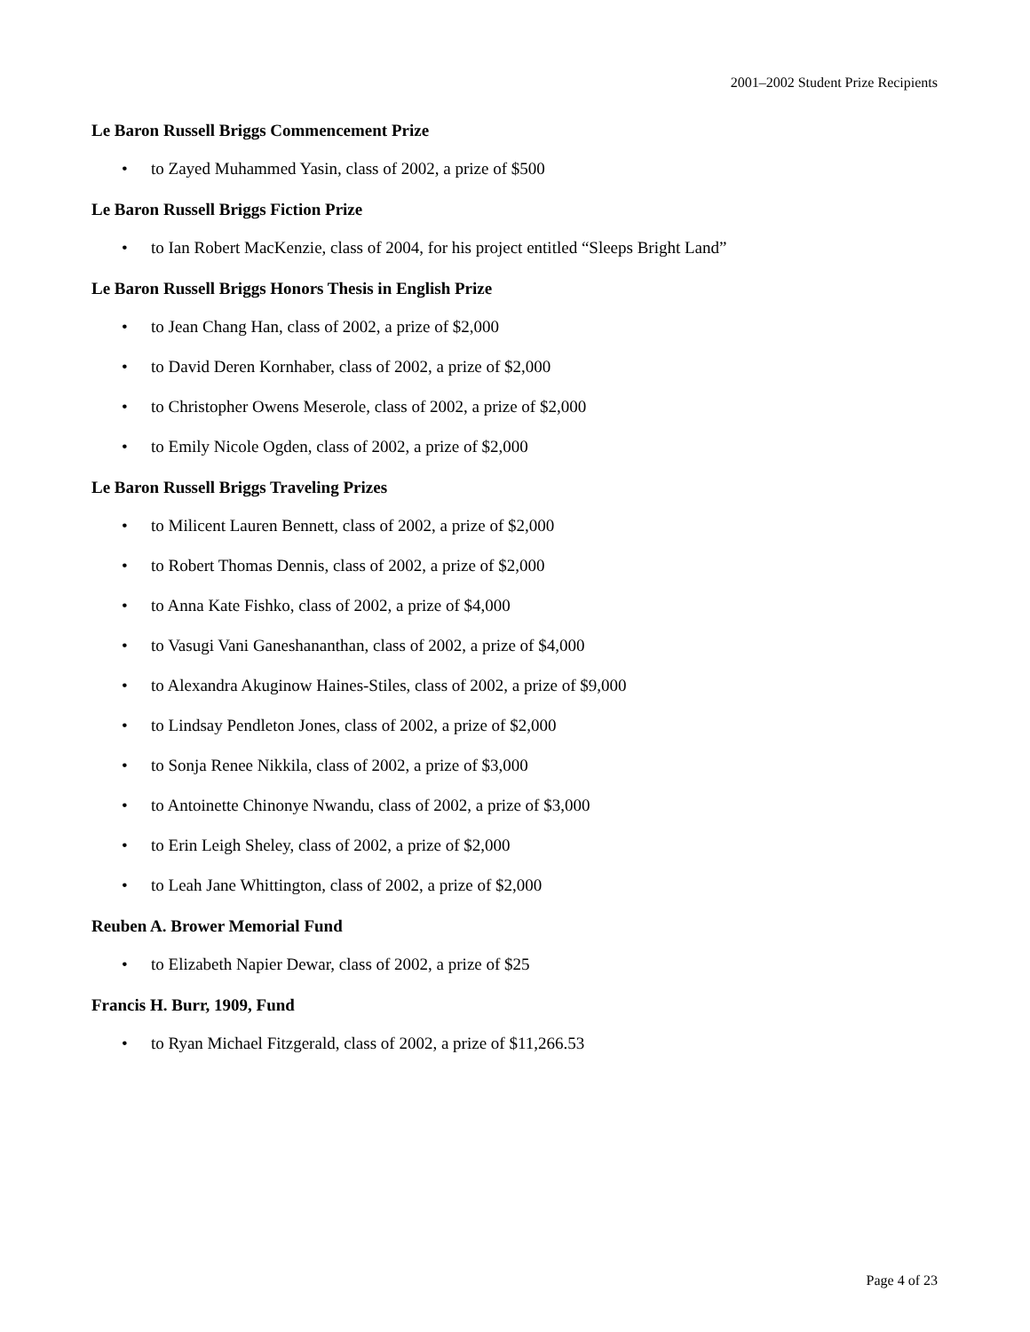2001–2002 Student Prize Recipients
Le Baron Russell Briggs Commencement Prize
• to Zayed Muhammed Yasin, class of 2002, a prize of $500
Le Baron Russell Briggs Fiction Prize
• to Ian Robert MacKenzie, class of 2004, for his project entitled “Sleeps Bright Land”
Le Baron Russell Briggs Honors Thesis in English Prize
• to Jean Chang Han, class of 2002, a prize of $2,000
• to David Deren Kornhaber, class of 2002, a prize of $2,000
• to Christopher Owens Meserole, class of 2002, a prize of $2,000
• to Emily Nicole Ogden, class of 2002, a prize of $2,000
Le Baron Russell Briggs Traveling Prizes
• to Milicent Lauren Bennett, class of 2002, a prize of $2,000
• to Robert Thomas Dennis, class of 2002, a prize of $2,000
• to Anna Kate Fishko, class of 2002, a prize of $4,000
• to Vasugi Vani Ganeshananthan, class of 2002, a prize of $4,000
• to Alexandra Akuginow Haines-Stiles, class of 2002, a prize of $9,000
• to Lindsay Pendleton Jones, class of 2002, a prize of $2,000
• to Sonja Renee Nikkila, class of 2002, a prize of $3,000
• to Antoinette Chinonye Nwandu, class of 2002, a prize of $3,000
• to Erin Leigh Sheley, class of 2002, a prize of $2,000
• to Leah Jane Whittington, class of 2002, a prize of $2,000
Reuben A. Brower Memorial Fund
• to Elizabeth Napier Dewar, class of 2002, a prize of $25
Francis H. Burr, 1909, Fund
• to Ryan Michael Fitzgerald, class of 2002, a prize of $11,266.53
Page 4 of 23